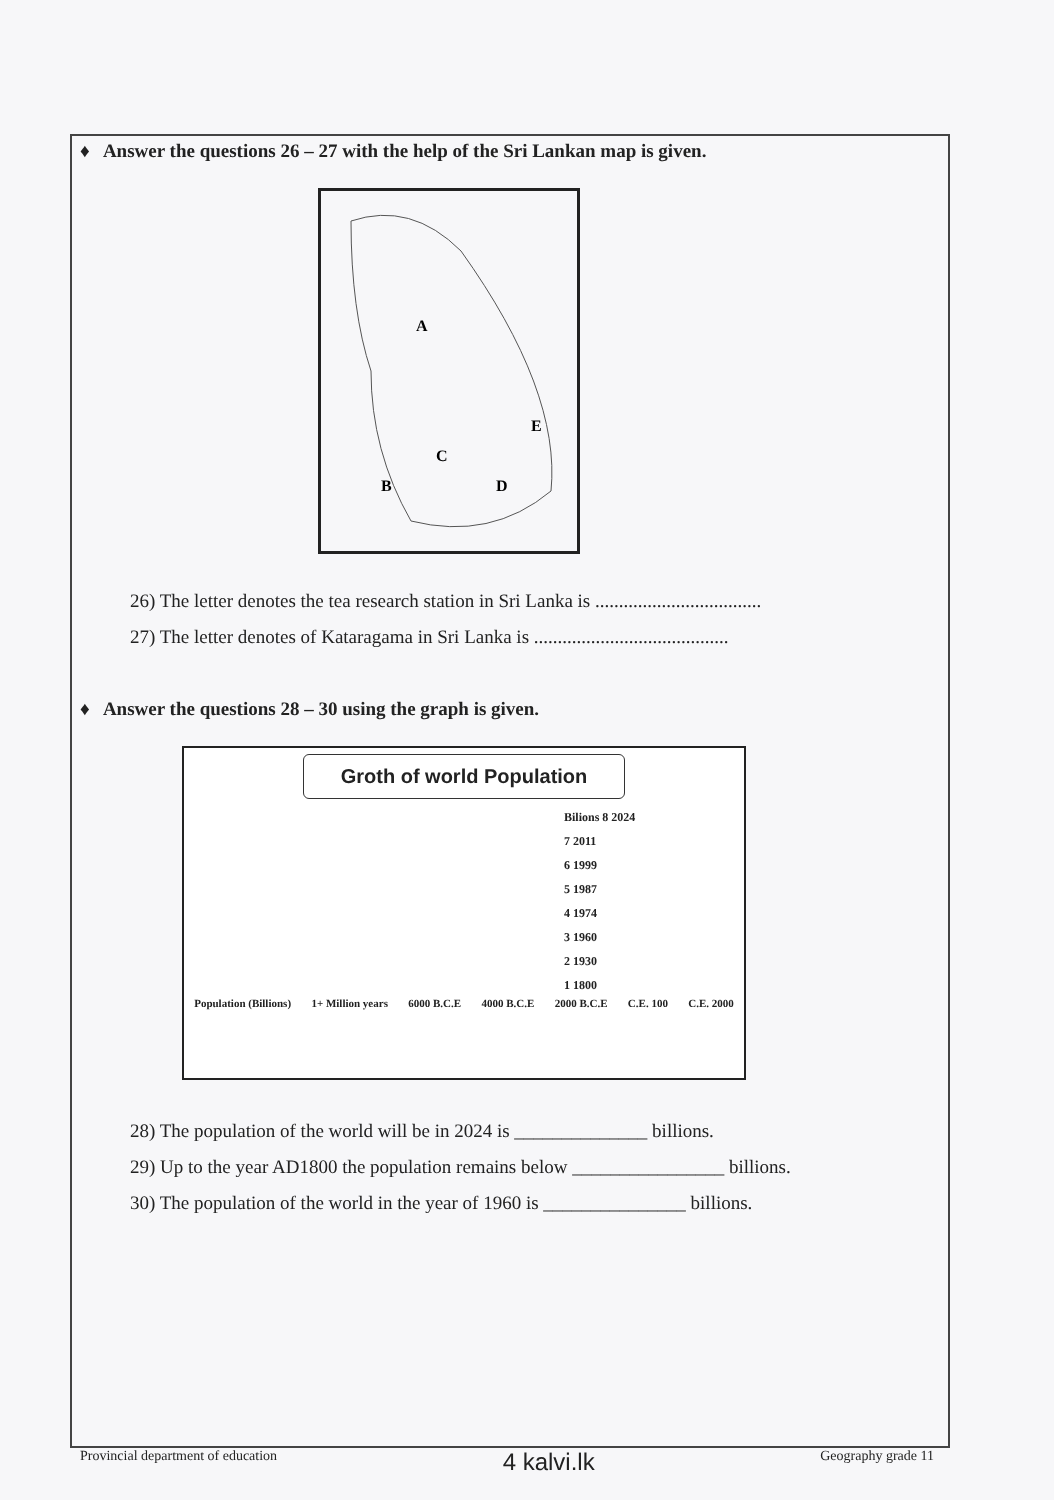♦ Answer the questions 26 – 27 with the help of the Sri Lankan map is given.
A
E
C
B
D
26) The letter denotes the tea research station in Sri Lanka is ...................................
27) The letter denotes of Kataragama in Sri Lanka is .........................................
♦ Answer the questions 28 – 30 using the graph is given.
Groth of world Population
Bilions 8 2024
7 2011
6 1999
5 1987
4 1974
3 1960
2 1930
1 1800
Population (Billions) 1+ Million years 6000 B.C.E 4000 B.C.E 2000 B.C.E C.E. 100 C.E. 2000
28) The population of the world will be in 2024 is ______________ billions.
29) Up to the year AD1800 the population remains below ________________ billions.
30) The population of the world in the year of 1960 is _______________ billions.
Provincial department of education 4 kalvi.lk Geography grade 11